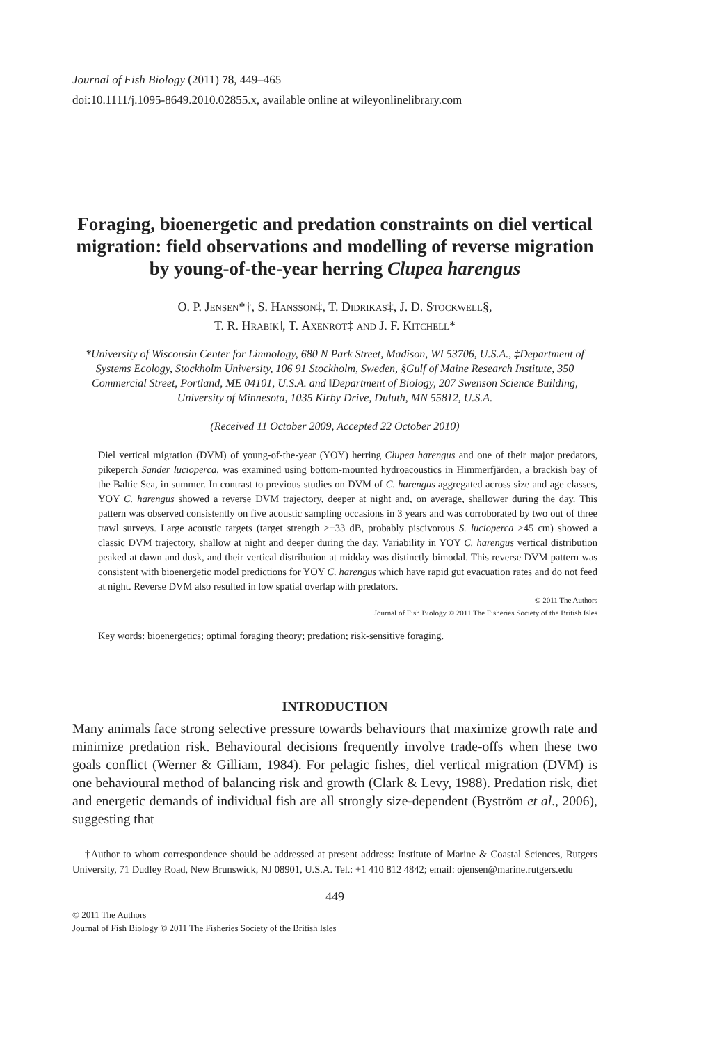Journal of Fish Biology (2011) 78, 449–465
doi:10.1111/j.1095-8649.2010.02855.x, available online at wileyonlinelibrary.com
Foraging, bioenergetic and predation constraints on diel vertical migration: field observations and modelling of reverse migration by young-of-the-year herring Clupea harengus
O. P. Jensen*†, S. Hansson‡, T. Didrikas‡, J. D. Stockwell§,
T. R. Hrabik‖, T. Axenrot‡ and J. F. Kitchell*
*University of Wisconsin Center for Limnology, 680 N Park Street, Madison, WI 53706, U.S.A., ‡Department of Systems Ecology, Stockholm University, 106 91 Stockholm, Sweden, §Gulf of Maine Research Institute, 350 Commercial Street, Portland, ME 04101, U.S.A. and ‖Department of Biology, 207 Swenson Science Building, University of Minnesota, 1035 Kirby Drive, Duluth, MN 55812, U.S.A.
(Received 11 October 2009, Accepted 22 October 2010)
Diel vertical migration (DVM) of young-of-the-year (YOY) herring Clupea harengus and one of their major predators, pikeperch Sander lucioperca, was examined using bottom-mounted hydroacoustics in Himmerfjärden, a brackish bay of the Baltic Sea, in summer. In contrast to previous studies on DVM of C. harengus aggregated across size and age classes, YOY C. harengus showed a reverse DVM trajectory, deeper at night and, on average, shallower during the day. This pattern was observed consistently on five acoustic sampling occasions in 3 years and was corroborated by two out of three trawl surveys. Large acoustic targets (target strength >−33 dB, probably piscivorous S. lucioperca >45 cm) showed a classic DVM trajectory, shallow at night and deeper during the day. Variability in YOY C. harengus vertical distribution peaked at dawn and dusk, and their vertical distribution at midday was distinctly bimodal. This reverse DVM pattern was consistent with bioenergetic model predictions for YOY C. harengus which have rapid gut evacuation rates and do not feed at night. Reverse DVM also resulted in low spatial overlap with predators.
© 2011 The Authors
Journal of Fish Biology © 2011 The Fisheries Society of the British Isles
Key words: bioenergetics; optimal foraging theory; predation; risk-sensitive foraging.
INTRODUCTION
Many animals face strong selective pressure towards behaviours that maximize growth rate and minimize predation risk. Behavioural decisions frequently involve trade-offs when these two goals conflict (Werner & Gilliam, 1984). For pelagic fishes, diel vertical migration (DVM) is one behavioural method of balancing risk and growth (Clark & Levy, 1988). Predation risk, diet and energetic demands of individual fish are all strongly size-dependent (Byström et al., 2006), suggesting that
†Author to whom correspondence should be addressed at present address: Institute of Marine & Coastal Sciences, Rutgers University, 71 Dudley Road, New Brunswick, NJ 08901, U.S.A. Tel.: +1 410 812 4842; email: ojensen@marine.rutgers.edu
449
© 2011 The Authors
Journal of Fish Biology © 2011 The Fisheries Society of the British Isles